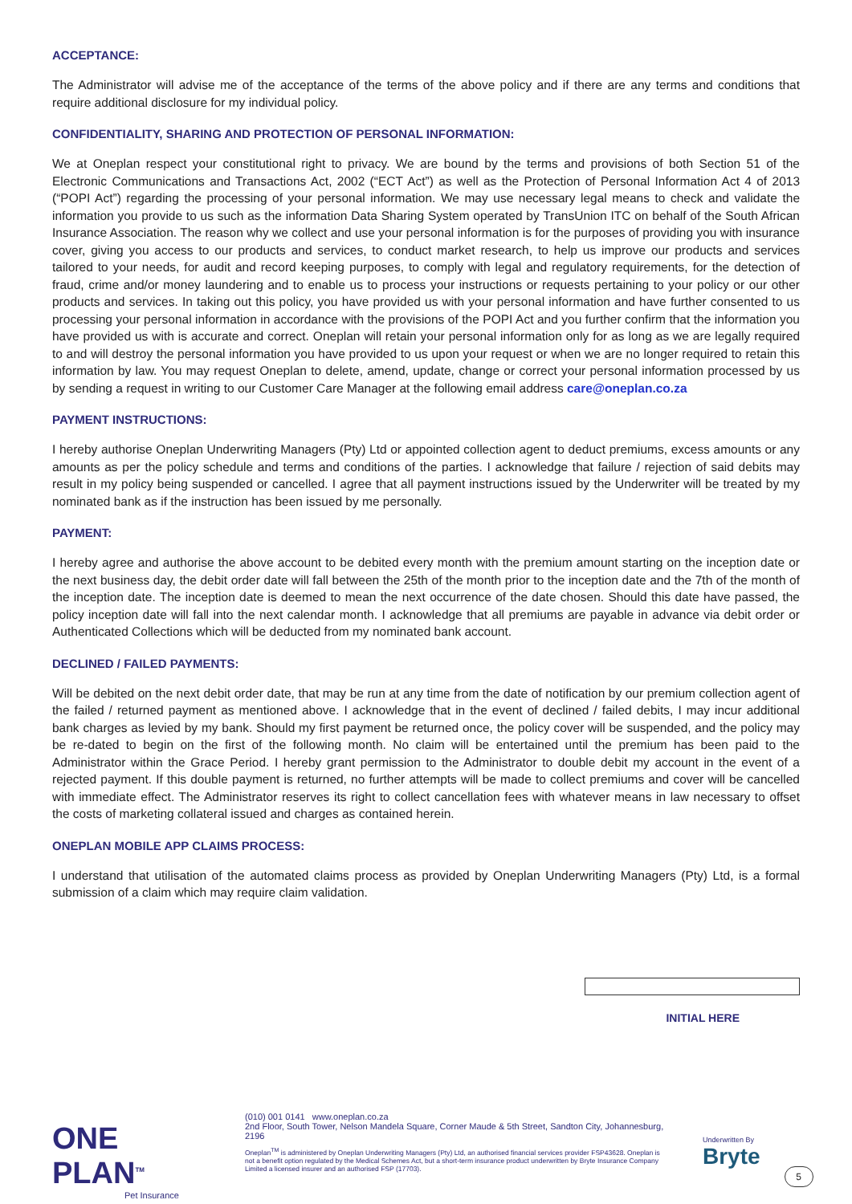ACCEPTANCE:
The Administrator will advise me of the acceptance of the terms of the above policy and if there are any terms and conditions that require additional disclosure for my individual policy.
CONFIDENTIALITY, SHARING AND PROTECTION OF PERSONAL INFORMATION:
We at Oneplan respect your constitutional right to privacy. We are bound by the terms and provisions of both Section 51 of the Electronic Communications and Transactions Act, 2002 (“ECT Act”) as well as the Protection of Personal Information Act 4 of 2013 (“POPI Act”) regarding the processing of your personal information. We may use necessary legal means to check and validate the information you provide to us such as the information Data Sharing System operated by TransUnion ITC on behalf of the South African Insurance Association. The reason why we collect and use your personal information is for the purposes of providing you with insurance cover, giving you access to our products and services, to conduct market research, to help us improve our products and services tailored to your needs, for audit and record keeping purposes, to comply with legal and regulatory requirements, for the detection of fraud, crime and/or money laundering and to enable us to process your instructions or requests pertaining to your policy or our other products and services. In taking out this policy, you have provided us with your personal information and have further consented to us processing your personal information in accordance with the provisions of the POPI Act and you further confirm that the information you have provided us with is accurate and correct. Oneplan will retain your personal information only for as long as we are legally required to and will destroy the personal information you have provided to us upon your request or when we are no longer required to retain this information by law. You may request Oneplan to delete, amend, update, change or correct your personal information processed by us by sending a request in writing to our Customer Care Manager at the following email address care@oneplan.co.za
PAYMENT INSTRUCTIONS:
I hereby authorise Oneplan Underwriting Managers (Pty) Ltd or appointed collection agent to deduct premiums, excess amounts or any amounts as per the policy schedule and terms and conditions of the parties. I acknowledge that failure / rejection of said debits may result in my policy being suspended or cancelled. I agree that all payment instructions issued by the Underwriter will be treated by my nominated bank as if the instruction has been issued by me personally.
PAYMENT:
I hereby agree and authorise the above account to be debited every month with the premium amount starting on the inception date or the next business day, the debit order date will fall between the 25th of the month prior to the inception date and the 7th of the month of the inception date. The inception date is deemed to mean the next occurrence of the date chosen. Should this date have passed, the policy inception date will fall into the next calendar month. I acknowledge that all premiums are payable in advance via debit order or Authenticated Collections which will be deducted from my nominated bank account.
DECLINED / FAILED PAYMENTS:
Will be debited on the next debit order date, that may be run at any time from the date of notification by our premium collection agent of the failed / returned payment as mentioned above. I acknowledge that in the event of declined / failed debits, I may incur additional bank charges as levied by my bank. Should my first payment be returned once, the policy cover will be suspended, and the policy may be re-dated to begin on the first of the following month. No claim will be entertained until the premium has been paid to the Administrator within the Grace Period. I hereby grant permission to the Administrator to double debit my account in the event of a rejected payment. If this double payment is returned, no further attempts will be made to collect premiums and cover will be cancelled with immediate effect. The Administrator reserves its right to collect cancellation fees with whatever means in law necessary to offset the costs of marketing collateral issued and charges as contained herein.
ONEPLAN MOBILE APP CLAIMS PROCESS:
I understand that utilisation of the automated claims process as provided by Oneplan Underwriting Managers (Pty) Ltd, is a formal submission of a claim which may require claim validation.
INITIAL HERE
ONE PLAN<sup>TM</sup>
Pet Insurance
(010) 001 0141 www.oneplan.co.za
2nd Floor, South Tower, Nelson Mandela Square, Corner Maude & 5th Street, Sandton City, Johannesburg, 2196
Oneplan<sup>TM</sup> is administered by Oneplan Underwriting Managers (Pty) Ltd, an authorised financial services provider FSP43628. Oneplan is not a benefit option regulated by the Medical Schemes Act, but a short-term insurance product underwritten by Bryte Insurance Company Limited a licensed insurer and an authorised FSP (17703).
Underwritten By
Bryte
5